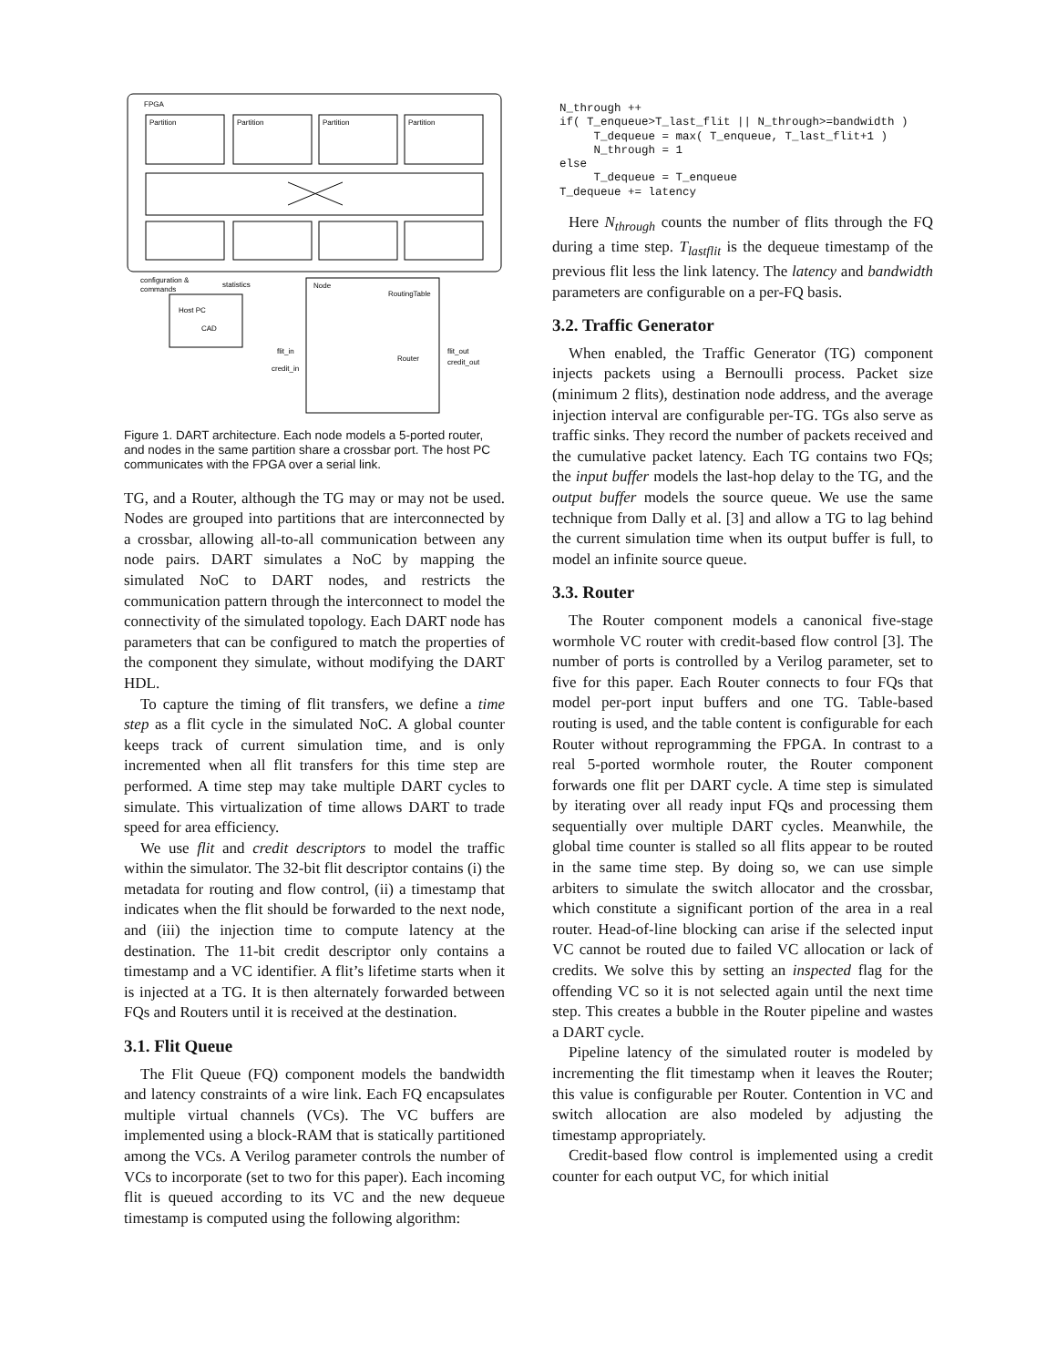FPGA
Partition
Partition
Partition
Partition
configuration &
commands
statistics
Host PC
CAD
Node
RoutingTable
Router
flit_in
credit_in
flit_out
credit_out
Figure 1. DART architecture. Each node models a 5-ported router, and nodes in the same partition share a crossbar port. The host PC communicates with the FPGA over a serial link.
TG, and a Router, although the TG may or may not be used. Nodes are grouped into partitions that are interconnected by a crossbar, allowing all-to-all communication between any node pairs. DART simulates a NoC by mapping the simulated NoC to DART nodes, and restricts the communication pattern through the interconnect to model the connectivity of the simulated topology. Each DART node has parameters that can be configured to match the properties of the component they simulate, without modifying the DART HDL.
To capture the timing of flit transfers, we define a time step as a flit cycle in the simulated NoC. A global counter keeps track of current simulation time, and is only incremented when all flit transfers for this time step are performed. A time step may take multiple DART cycles to simulate. This virtualization of time allows DART to trade speed for area efficiency.
We use flit and credit descriptors to model the traffic within the simulator. The 32-bit flit descriptor contains (i) the metadata for routing and flow control, (ii) a timestamp that indicates when the flit should be forwarded to the next node, and (iii) the injection time to compute latency at the destination. The 11-bit credit descriptor only contains a timestamp and a VC identifier. A flit’s lifetime starts when it is injected at a TG. It is then alternately forwarded between FQs and Routers until it is received at the destination.
3.1. Flit Queue
The Flit Queue (FQ) component models the bandwidth and latency constraints of a wire link. Each FQ encapsulates multiple virtual channels (VCs). The VC buffers are implemented using a block-RAM that is statically partitioned among the VCs. A Verilog parameter controls the number of VCs to incorporate (set to two for this paper). Each incoming flit is queued according to its VC and the new dequeue timestamp is computed using the following algorithm:
N_through ++
if( T_enqueue>T_last_flit || N_through>=bandwidth )
     T_dequeue = max( T_enqueue, T_last_flit+1 )
     N_through = 1
else
     T_dequeue = T_enqueue
T_dequeue += latency
Here N<sub>through</sub> counts the number of flits through the FQ during a time step. T<sub>lastflit</sub> is the dequeue timestamp of the previous flit less the link latency. The latency and bandwidth parameters are configurable on a per-FQ basis.
3.2. Traffic Generator
When enabled, the Traffic Generator (TG) component injects packets using a Bernoulli process. Packet size (minimum 2 flits), destination node address, and the average injection interval are configurable per-TG. TGs also serve as traffic sinks. They record the number of packets received and the cumulative packet latency. Each TG contains two FQs; the input buffer models the last-hop delay to the TG, and the output buffer models the source queue. We use the same technique from Dally et al. [3] and allow a TG to lag behind the current simulation time when its output buffer is full, to model an infinite source queue.
3.3. Router
The Router component models a canonical five-stage wormhole VC router with credit-based flow control [3]. The number of ports is controlled by a Verilog parameter, set to five for this paper. Each Router connects to four FQs that model per-port input buffers and one TG. Table-based routing is used, and the table content is configurable for each Router without reprogramming the FPGA. In contrast to a real 5-ported wormhole router, the Router component forwards one flit per DART cycle. A time step is simulated by iterating over all ready input FQs and processing them sequentially over multiple DART cycles. Meanwhile, the global time counter is stalled so all flits appear to be routed in the same time step. By doing so, we can use simple arbiters to simulate the switch allocator and the crossbar, which constitute a significant portion of the area in a real router. Head-of-line blocking can arise if the selected input VC cannot be routed due to failed VC allocation or lack of credits. We solve this by setting an inspected flag for the offending VC so it is not selected again until the next time step. This creates a bubble in the Router pipeline and wastes a DART cycle.
Pipeline latency of the simulated router is modeled by incrementing the flit timestamp when it leaves the Router; this value is configurable per Router. Contention in VC and switch allocation are also modeled by adjusting the timestamp appropriately.
Credit-based flow control is implemented using a credit counter for each output VC, for which initial